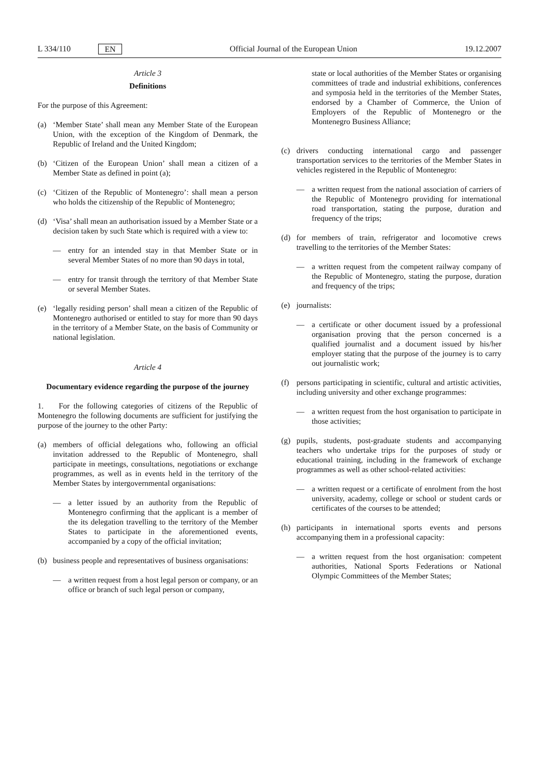L 334/110 EN Official Journal of the European Union 19.12.2007
Article 3
Definitions
For the purpose of this Agreement:
(a) ‘Member State’ shall mean any Member State of the European Union, with the exception of the Kingdom of Denmark, the Republic of Ireland and the United Kingdom;
(b) ‘Citizen of the European Union’ shall mean a citizen of a Member State as defined in point (a);
(c) ‘Citizen of the Republic of Montenegro’: shall mean a person who holds the citizenship of the Republic of Montenegro;
(d) ‘Visa’ shall mean an authorisation issued by a Member State or a decision taken by such State which is required with a view to:
— entry for an intended stay in that Member State or in several Member States of no more than 90 days in total,
— entry for transit through the territory of that Member State or several Member States.
(e) ‘legally residing person’ shall mean a citizen of the Republic of Montenegro authorised or entitled to stay for more than 90 days in the territory of a Member State, on the basis of Community or national legislation.
Article 4
Documentary evidence regarding the purpose of the journey
1. For the following categories of citizens of the Republic of Montenegro the following documents are sufficient for justifying the purpose of the journey to the other Party:
(a) members of official delegations who, following an official invitation addressed to the Republic of Montenegro, shall participate in meetings, consultations, negotiations or exchange programmes, as well as in events held in the territory of the Member States by intergovernmental organisations:
— a letter issued by an authority from the Republic of Montenegro confirming that the applicant is a member of the its delegation travelling to the territory of the Member States to participate in the aforementioned events, accompanied by a copy of the official invitation;
(b) business people and representatives of business organisations:
— a written request from a host legal person or company, or an office or branch of such legal person or company,
state or local authorities of the Member States or organising committees of trade and industrial exhibitions, conferences and symposia held in the territories of the Member States, endorsed by a Chamber of Commerce, the Union of Employers of the Republic of Montenegro or the Montenegro Business Alliance;
(c) drivers conducting international cargo and passenger transportation services to the territories of the Member States in vehicles registered in the Republic of Montenegro:
— a written request from the national association of carriers of the Republic of Montenegro providing for international road transportation, stating the purpose, duration and frequency of the trips;
(d) for members of train, refrigerator and locomotive crews travelling to the territories of the Member States:
— a written request from the competent railway company of the Republic of Montenegro, stating the purpose, duration and frequency of the trips;
(e) journalists:
— a certificate or other document issued by a professional organisation proving that the person concerned is a qualified journalist and a document issued by his/her employer stating that the purpose of the journey is to carry out journalistic work;
(f) persons participating in scientific, cultural and artistic activities, including university and other exchange programmes:
— a written request from the host organisation to participate in those activities;
(g) pupils, students, post-graduate students and accompanying teachers who undertake trips for the purposes of study or educational training, including in the framework of exchange programmes as well as other school-related activities:
— a written request or a certificate of enrolment from the host university, academy, college or school or student cards or certificates of the courses to be attended;
(h) participants in international sports events and persons accompanying them in a professional capacity:
— a written request from the host organisation: competent authorities, National Sports Federations or National Olympic Committees of the Member States;